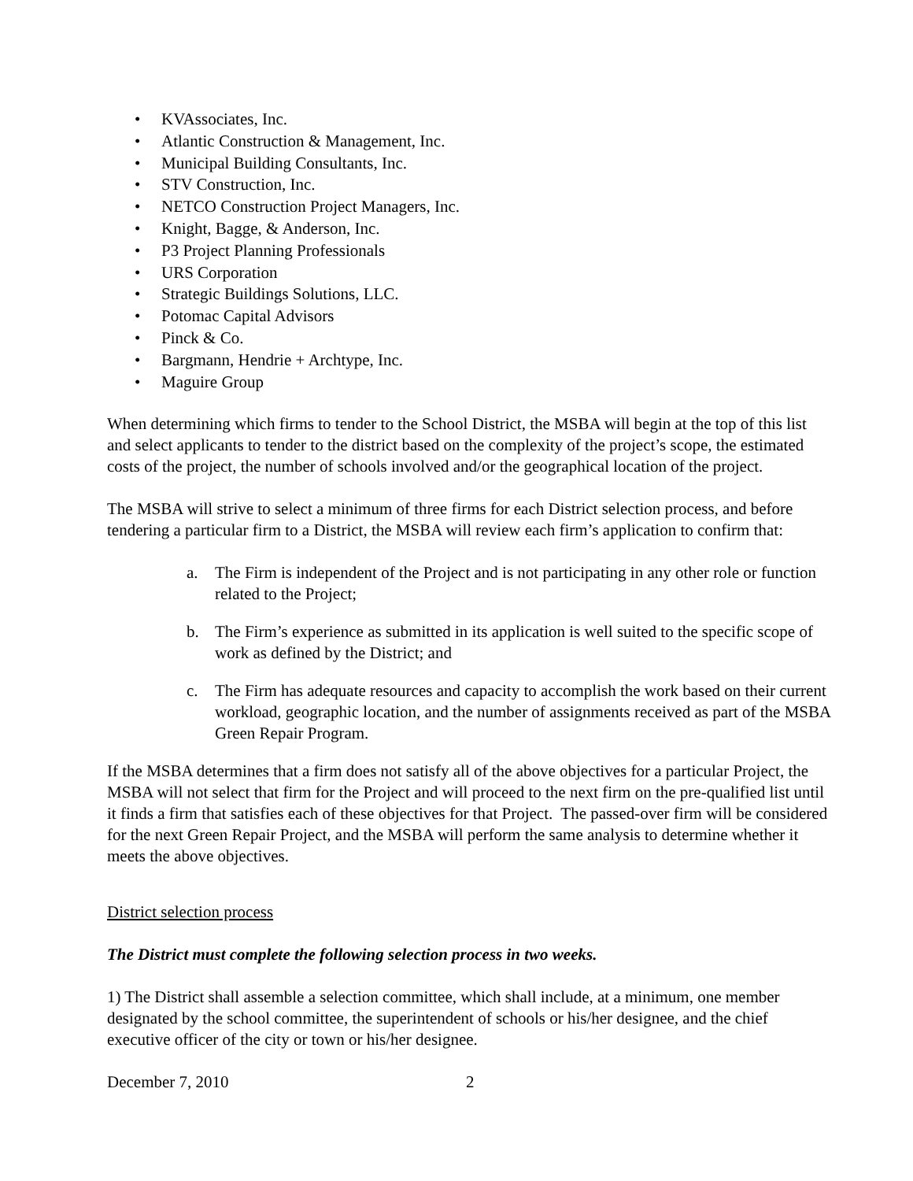• KVAssociates, Inc.
• Atlantic Construction & Management, Inc.
• Municipal Building Consultants, Inc.
• STV Construction, Inc.
• NETCO Construction Project Managers, Inc.
• Knight, Bagge, & Anderson, Inc.
• P3 Project Planning Professionals
• URS Corporation
• Strategic Buildings Solutions, LLC.
• Potomac Capital Advisors
• Pinck & Co.
• Bargmann, Hendrie + Archtype, Inc.
• Maguire Group
When determining which firms to tender to the School District, the MSBA will begin at the top of this list and select applicants to tender to the district based on the complexity of the project’s scope, the estimated costs of the project, the number of schools involved and/or the geographical location of the project.
The MSBA will strive to select a minimum of three firms for each District selection process, and before tendering a particular firm to a District, the MSBA will review each firm’s application to confirm that:
a. The Firm is independent of the Project and is not participating in any other role or function related to the Project;
b. The Firm’s experience as submitted in its application is well suited to the specific scope of work as defined by the District; and
c. The Firm has adequate resources and capacity to accomplish the work based on their current workload, geographic location, and the number of assignments received as part of the MSBA Green Repair Program.
If the MSBA determines that a firm does not satisfy all of the above objectives for a particular Project, the MSBA will not select that firm for the Project and will proceed to the next firm on the pre-qualified list until it finds a firm that satisfies each of these objectives for that Project. The passed-over firm will be considered for the next Green Repair Project, and the MSBA will perform the same analysis to determine whether it meets the above objectives.
District selection process
The District must complete the following selection process in two weeks.
1) The District shall assemble a selection committee, which shall include, at a minimum, one member designated by the school committee, the superintendent of schools or his/her designee, and the chief executive officer of the city or town or his/her designee.
December 7, 2010 2